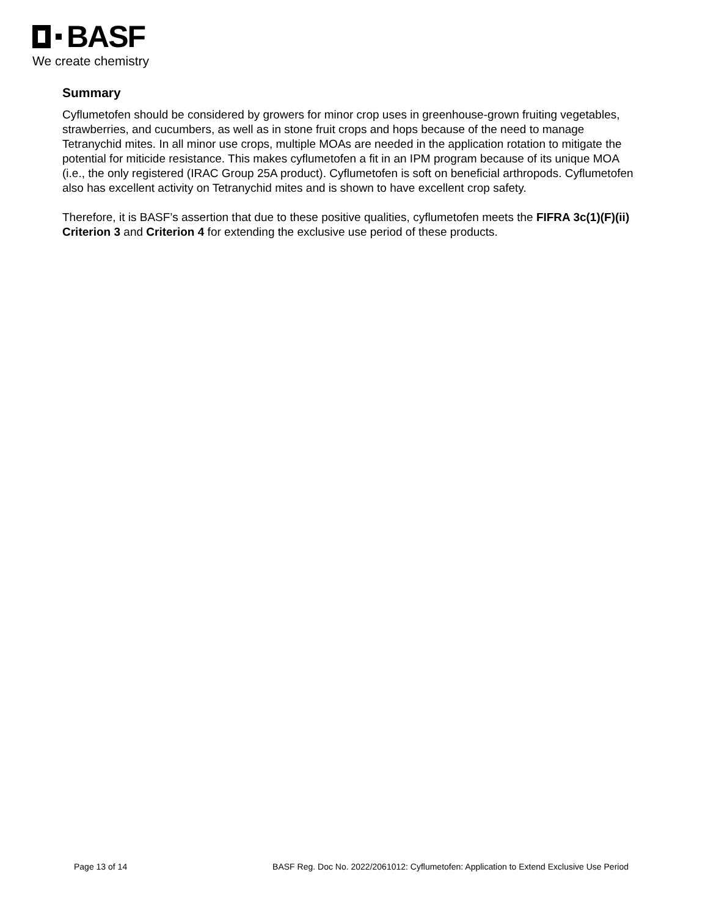BASF
We create chemistry
Summary
Cyflumetofen should be considered by growers for minor crop uses in greenhouse-grown fruiting vegetables, strawberries, and cucumbers, as well as in stone fruit crops and hops because of the need to manage Tetranychid mites. In all minor use crops, multiple MOAs are needed in the application rotation to mitigate the potential for miticide resistance. This makes cyflumetofen a fit in an IPM program because of its unique MOA (i.e., the only registered (IRAC Group 25A product). Cyflumetofen is soft on beneficial arthropods. Cyflumetofen also has excellent activity on Tetranychid mites and is shown to have excellent crop safety.
Therefore, it is BASF’s assertion that due to these positive qualities, cyflumetofen meets the FIFRA 3c(1)(F)(ii) Criterion 3 and Criterion 4 for extending the exclusive use period of these products.
Page 13 of 14 BASF Reg. Doc No. 2022/2061012: Cyflumetofen: Application to Extend Exclusive Use Period